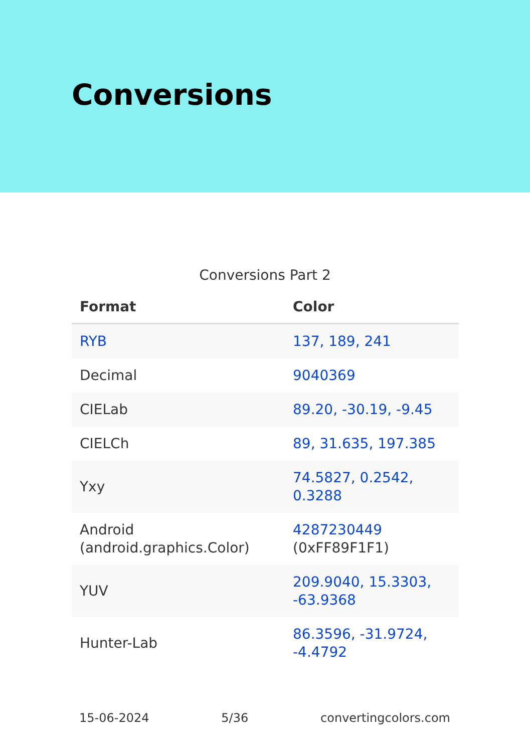Conversions
Conversions Part 2
| Format | Color |
| --- | --- |
| RYB | 137, 189, 241 |
| Decimal | 9040369 |
| CIELab | 89.20, -30.19, -9.45 |
| CIELCh | 89, 31.635, 197.385 |
| Yxy | 74.5827, 0.2542, 0.3288 |
| Android (android.graphics.Color) | 4287230449 (0xFF89F1F1) |
| YUV | 209.9040, 15.3303, -63.9368 |
| Hunter-Lab | 86.3596, -31.9724, -4.4792 |
15-06-2024 5/36 convertingcolors.com